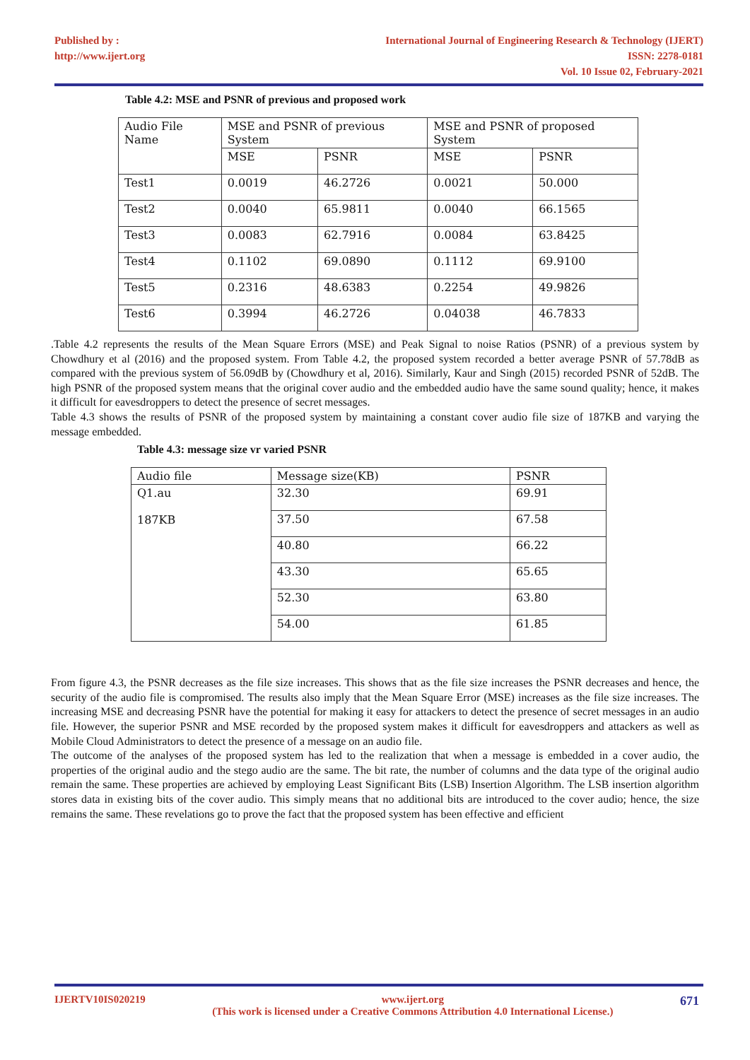Published by :
http://www.ijert.org
International Journal of Engineering Research & Technology (IJERT)
ISSN: 2278-0181
Vol. 10 Issue 02, February-2021
Table 4.2: MSE and PSNR of previous and proposed work
| Audio File Name | MSE and PSNR of previous System | | MSE and PSNR of proposed System | |
| --- | --- | --- | --- | --- |
| | MSE | PSNR | MSE | PSNR |
| Test1 | 0.0019 | 46.2726 | 0.0021 | 50.000 |
| Test2 | 0.0040 | 65.9811 | 0.0040 | 66.1565 |
| Test3 | 0.0083 | 62.7916 | 0.0084 | 63.8425 |
| Test4 | 0.1102 | 69.0890 | 0.1112 | 69.9100 |
| Test5 | 0.2316 | 48.6383 | 0.2254 | 49.9826 |
| Test6 | 0.3994 | 46.2726 | 0.04038 | 46.7833 |
.Table 4.2 represents the results of the Mean Square Errors (MSE) and Peak Signal to noise Ratios (PSNR) of a previous system by Chowdhury et al (2016) and the proposed system. From Table 4.2, the proposed system recorded a better average PSNR of 57.78dB as compared with the previous system of 56.09dB by (Chowdhury et al, 2016). Similarly, Kaur and Singh (2015) recorded PSNR of 52dB. The high PSNR of the proposed system means that the original cover audio and the embedded audio have the same sound quality; hence, it makes it difficult for eavesdroppers to detect the presence of secret messages.
Table 4.3 shows the results of PSNR of the proposed system by maintaining a constant cover audio file size of 187KB and varying the message embedded.
Table 4.3: message size vr varied PSNR
| Audio file | Message size(KB) | PSNR |
| Q1.au 187KB | 32.30 | 69.91 |
| | 37.50 | 67.58 |
| | 40.80 | 66.22 |
| | 43.30 | 65.65 |
| | 52.30 | 63.80 |
| | 54.00 | 61.85 |
From figure 4.3, the PSNR decreases as the file size increases. This shows that as the file size increases the PSNR decreases and hence, the security of the audio file is compromised. The results also imply that the Mean Square Error (MSE) increases as the file size increases. The increasing MSE and decreasing PSNR have the potential for making it easy for attackers to detect the presence of secret messages in an audio file. However, the superior PSNR and MSE recorded by the proposed system makes it difficult for eavesdroppers and attackers as well as Mobile Cloud Administrators to detect the presence of a message on an audio file.
The outcome of the analyses of the proposed system has led to the realization that when a message is embedded in a cover audio, the properties of the original audio and the stego audio are the same. The bit rate, the number of columns and the data type of the original audio remain the same. These properties are achieved by employing Least Significant Bits (LSB) Insertion Algorithm. The LSB insertion algorithm stores data in existing bits of the cover audio. This simply means that no additional bits are introduced to the cover audio; hence, the size remains the same. These revelations go to prove the fact that the proposed system has been effective and efficient
IJERTV10IS020219 www.ijert.org
(This work is licensed under a Creative Commons Attribution 4.0 International License.) 671